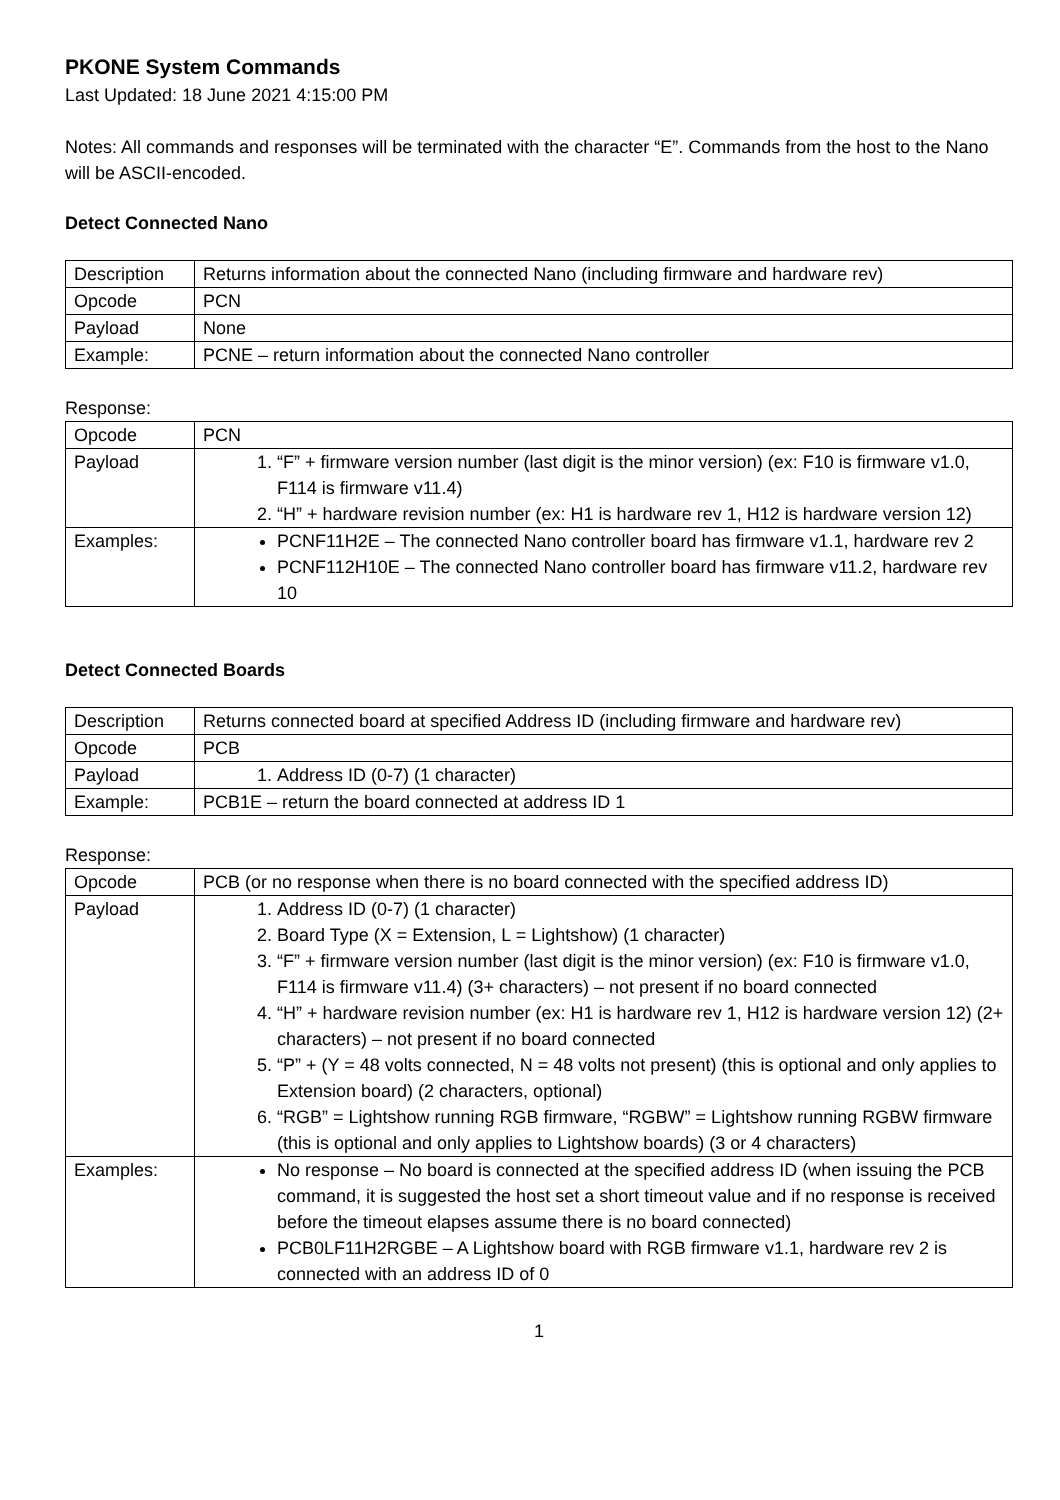PKONE System Commands
Last Updated: 18 June 2021 4:15:00 PM
Notes: All commands and responses will be terminated with the character “E”. Commands from the host to the Nano will be ASCII-encoded.
Detect Connected Nano
| Description | Returns information about the connected Nano (including firmware and hardware rev) |
| Opcode | PCN |
| Payload | None |
| Example: | PCNE – return information about the connected Nano controller |
Response:
| Opcode | PCN |
| Payload | 1. “F” + firmware version number (last digit is the minor version) (ex: F10 is firmware v1.0, F114 is firmware v11.4) 2. “H” + hardware revision number (ex: H1 is hardware rev 1, H12 is hardware version 12) |
| Examples: | PCNF11H2E – The connected Nano controller board has firmware v1.1, hardware rev 2 PCNF112H10E – The connected Nano controller board has firmware v11.2, hardware rev 10 |
Detect Connected Boards
| Description | Returns connected board at specified Address ID (including firmware and hardware rev) |
| Opcode | PCB |
| Payload | 1. Address ID (0-7) (1 character) |
| Example: | PCB1E – return the board connected at address ID 1 |
Response:
| Opcode | PCB (or no response when there is no board connected with the specified address ID) |
| Payload | 1. Address ID (0-7) (1 character) 2. Board Type (X = Extension, L = Lightshow) (1 character) 3. “F” + firmware version number (last digit is the minor version) (ex: F10 is firmware v1.0, F114 is firmware v11.4) (3+ characters) – not present if no board connected 4. “H” + hardware revision number (ex: H1 is hardware rev 1, H12 is hardware version 12) (2+ characters) – not present if no board connected 5. “P” + (Y = 48 volts connected, N = 48 volts not present) (this is optional and only applies to Extension board) (2 characters, optional) 6. “RGB” = Lightshow running RGB firmware, “RGBW” = Lightshow running RGBW firmware (this is optional and only applies to Lightshow boards) (3 or 4 characters) |
| Examples: | No response – No board is connected at the specified address ID (when issuing the PCB command, it is suggested the host set a short timeout value and if no response is received before the timeout elapses assume there is no board connected) PCB0LF11H2RGBE – A Lightshow board with RGB firmware v1.1, hardware rev 2 is connected with an address ID of 0 |
1